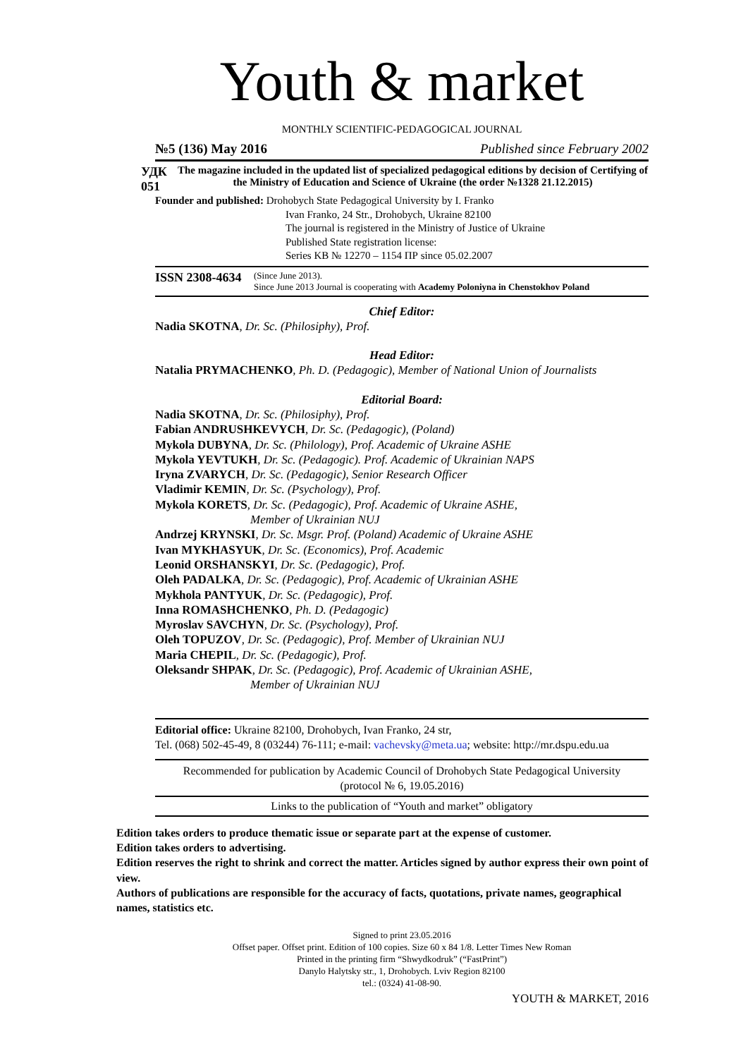Youth & market
MONTHLY SCIENTIFIC-PEDAGOGICAL JOURNAL
№5 (136) May 2016 Published since February 2002
УДК 051 The magazine included in the updated list of specialized pedagogical editions by decision of Certifying of the Ministry of Education and Science of Ukraine (the order №1328 21.12.2015)
Founder and published: Drohobych State Pedagogical University by I. Franko
Ivan Franko, 24 Str., Drohobych, Ukraine 82100
The journal is registered in the Ministry of Justice of Ukraine
Published State registration license:
Series KB № 12270 – 1154 ПР since 05.02.2007
ISSN 2308-4634 (Since June 2013).
Since June 2013 Journal is cooperating with Academy Poloniyna in Chenstokhov Poland
Chief Editor:
Nadia SKOTNA, Dr. Sc. (Philosiphy), Prof.
Head Editor:
Natalia PRYMACHENKO, Ph. D. (Pedagogic), Member of National Union of Journalists
Editorial Board:
Nadia SKOTNA, Dr. Sc. (Philosiphy), Prof.
Fabian ANDRUSHKEVYCH, Dr. Sc. (Pedagogic), (Poland)
Mykola DUBYNA, Dr. Sc. (Philology), Prof. Academic of Ukraine ASHE
Mykola YEVTUKH, Dr. Sc. (Pedagogic). Prof. Academic of Ukrainian NAPS
Iryna ZVARYCH, Dr. Sc. (Pedagogic), Senior Research Officer
Vladimir KEMIN, Dr. Sc. (Psychology), Prof.
Mykola KORETS, Dr. Sc. (Pedagogic), Prof. Academic of Ukraine ASHE,
Member of Ukrainian NUJ
Andrzej KRYNSKI, Dr. Sc. Msgr. Prof. (Poland) Academic of Ukraine ASHE
Ivan MYKHASYUK, Dr. Sc. (Economics), Prof. Academic
Leonid ORSHANSKYI, Dr. Sc. (Pedagogic), Prof.
Oleh PADALKA, Dr. Sc. (Pedagogic), Prof. Academic of Ukrainian ASHE
Mykhola PANTYUK, Dr. Sc. (Pedagogic), Prof.
Inna ROMASHCHENKO, Ph. D. (Pedagogic)
Myroslav SAVCHYN, Dr. Sc. (Psychology), Prof.
Oleh TOPUZOV, Dr. Sc. (Pedagogic), Prof. Member of Ukrainian NUJ
Maria CHEPIL, Dr. Sc. (Pedagogic), Prof.
Oleksandr SHPAK, Dr. Sc. (Pedagogic), Prof. Academic of Ukrainian ASHE,
Member of Ukrainian NUJ
Editorial office: Ukraine 82100, Drohobych, Ivan Franko, 24 str,
Tel. (068) 502-45-49, 8 (03244) 76-111; e-mail: vachevsky@meta.ua; website: http://mr.dspu.edu.ua
Recommended for publication by Academic Council of Drohobych State Pedagogical University
(protocol № 6, 19.05.2016)
Links to the publication of “Youth and market” obligatory
Edition takes orders to produce thematic issue or separate part at the expense of customer.
Edition takes orders to advertising.
Edition reserves the right to shrink and correct the matter. Articles signed by author express their own point of view.
Authors of publications are responsible for the accuracy of facts, quotations, private names, geographical names, statistics etc.
Signed to print 23.05.2016
Offset paper. Offset print. Edition of 100 copies. Size 60 x 84 1/8. Letter Times New Roman
Printed in the printing firm “Shwydkodruk” (“FastPrint”)
Danylo Halytsky str., 1, Drohobych. Lviv Region 82100
tel.: (0324) 41-08-90.
YOUTH & MARKET, 2016